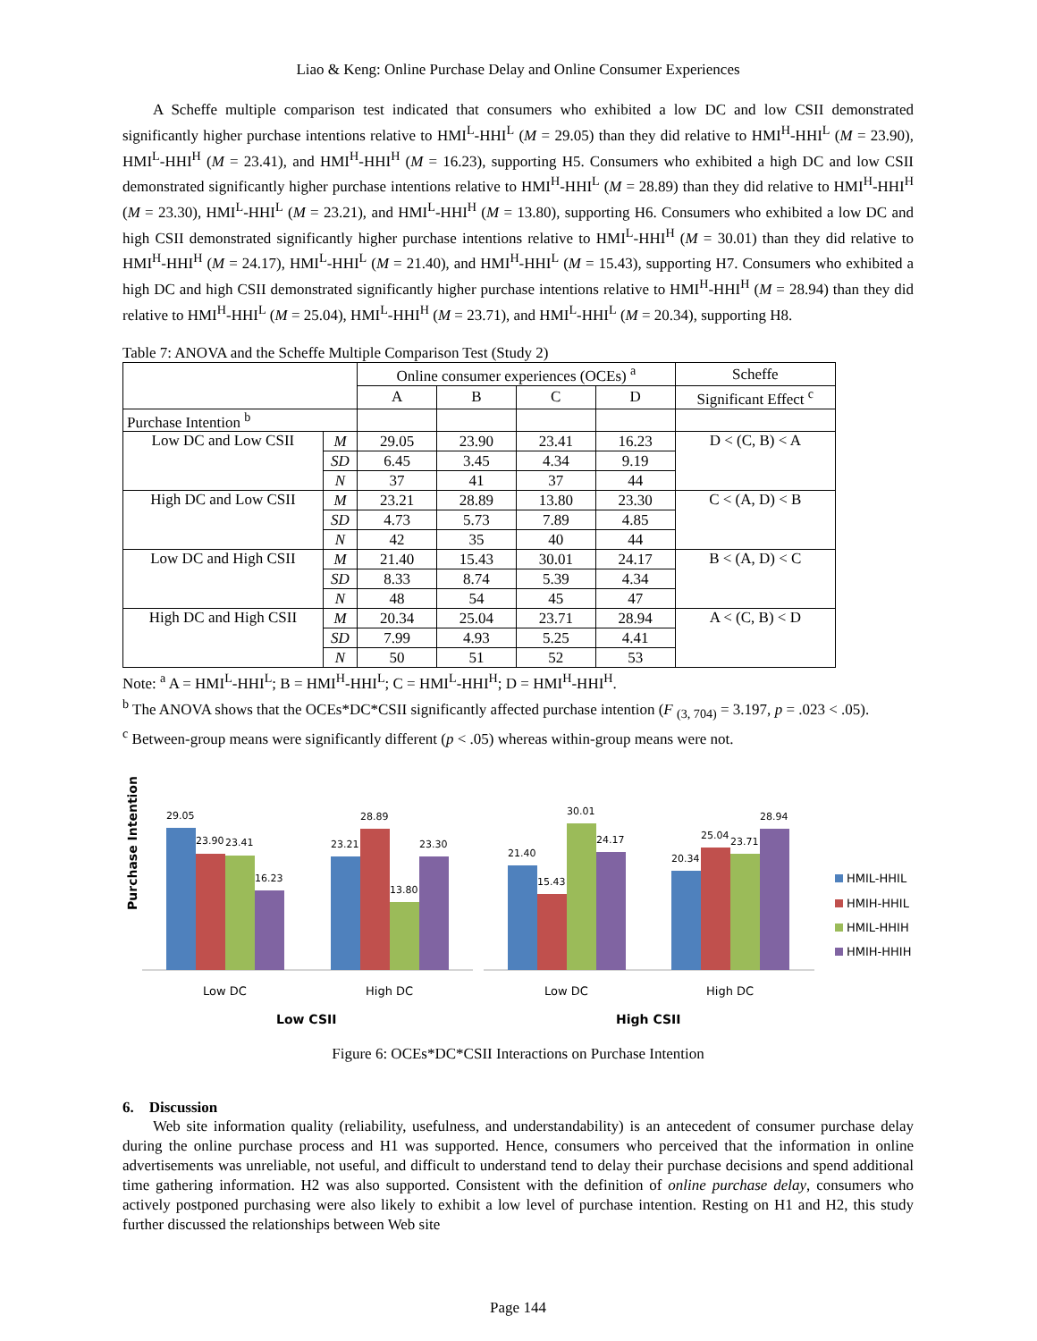Liao & Keng: Online Purchase Delay and Online Consumer Experiences
A Scheffe multiple comparison test indicated that consumers who exhibited a low DC and low CSII demonstrated significantly higher purchase intentions relative to HMI<sup>L</sup>-HHI<sup>L</sup> (M = 29.05) than they did relative to HMI<sup>H</sup>-HHI<sup>L</sup> (M = 23.90), HMI<sup>L</sup>-HHI<sup>H</sup> (M = 23.41), and HMI<sup>H</sup>-HHI<sup>H</sup> (M = 16.23), supporting H5. Consumers who exhibited a high DC and low CSII demonstrated significantly higher purchase intentions relative to HMI<sup>H</sup>-HHI<sup>L</sup> (M = 28.89) than they did relative to HMI<sup>H</sup>-HHI<sup>H</sup> (M = 23.30), HMI<sup>L</sup>-HHI<sup>L</sup> (M = 23.21), and HMI<sup>L</sup>-HHI<sup>H</sup> (M = 13.80), supporting H6. Consumers who exhibited a low DC and high CSII demonstrated significantly higher purchase intentions relative to HMI<sup>L</sup>-HHI<sup>H</sup> (M = 30.01) than they did relative to HMI<sup>H</sup>-HHI<sup>H</sup> (M = 24.17), HMI<sup>L</sup>-HHI<sup>L</sup> (M = 21.40), and HMI<sup>H</sup>-HHI<sup>L</sup> (M = 15.43), supporting H7. Consumers who exhibited a high DC and high CSII demonstrated significantly higher purchase intentions relative to HMI<sup>H</sup>-HHI<sup>H</sup> (M = 28.94) than they did relative to HMI<sup>H</sup>-HHI<sup>L</sup> (M = 25.04), HMI<sup>L</sup>-HHI<sup>H</sup> (M = 23.71), and HMI<sup>L</sup>-HHI<sup>L</sup> (M = 20.34), supporting H8.
Table 7: ANOVA and the Scheffe Multiple Comparison Test (Study 2)
| | | Online consumer experiences (OCEs) <sup>a</sup> | | | | Scheffe |
| --- | --- | --- | --- | --- | --- | --- |
| | | A | B | C | D | Significant Effect <sup>c</sup> |
| Purchase Intention <sup>b</sup> | | | | | | |
| Low DC and Low CSII | M | 29.05 | 23.90 | 23.41 | 16.23 | D < (C, B) < A |
| | SD | 6.45 | 3.45 | 4.34 | 9.19 | |
| | N | 37 | 41 | 37 | 44 | |
| High DC and Low CSII | M | 23.21 | 28.89 | 13.80 | 23.30 | C < (A, D) < B |
| | SD | 4.73 | 5.73 | 7.89 | 4.85 | |
| | N | 42 | 35 | 40 | 44 | |
| Low DC and High CSII | M | 21.40 | 15.43 | 30.01 | 24.17 | B < (A, D) < C |
| | SD | 8.33 | 8.74 | 5.39 | 4.34 | |
| | N | 48 | 54 | 45 | 47 | |
| High DC and High CSII | M | 20.34 | 25.04 | 23.71 | 28.94 | A < (C, B) < D |
| | SD | 7.99 | 4.93 | 5.25 | 4.41 | |
| | N | 50 | 51 | 52 | 53 | |
Note: <sup>a</sup> A = HMI<sup>L</sup>-HHI<sup>L</sup>; B = HMI<sup>H</sup>-HHI<sup>L</sup>; C = HMI<sup>L</sup>-HHI<sup>H</sup>; D = HMI<sup>H</sup>-HHI<sup>H</sup>.
<sup>b</sup> The ANOVA shows that the OCEs*DC*CSII significantly affected purchase intention (F <sub>(3, 704)</sub> = 3.197, p = .023 < .05).
<sup>c</sup> Between-group means were significantly different (p < .05) whereas within-group means were not.
Purchase Intention
29.05
23.90
23.41
16.23
23.21
28.89
13.80
23.30
21.40
15.43
30.01
24.17
20.34
25.04
23.71
28.94
Low DC
High DC
Low DC
High DC
Low CSII
High CSII
HMIL-HHIL
HMIH-HHIL
HMIL-HHIH
HMIH-HHIH
Figure 6: OCEs*DC*CSII Interactions on Purchase Intention
6. Discussion
Web site information quality (reliability, usefulness, and understandability) is an antecedent of consumer purchase delay during the online purchase process and H1 was supported. Hence, consumers who perceived that the information in online advertisements was unreliable, not useful, and difficult to understand tend to delay their purchase decisions and spend additional time gathering information. H2 was also supported. Consistent with the definition of online purchase delay, consumers who actively postponed purchasing were also likely to exhibit a low level of purchase intention. Resting on H1 and H2, this study further discussed the relationships between Web site
Page 144